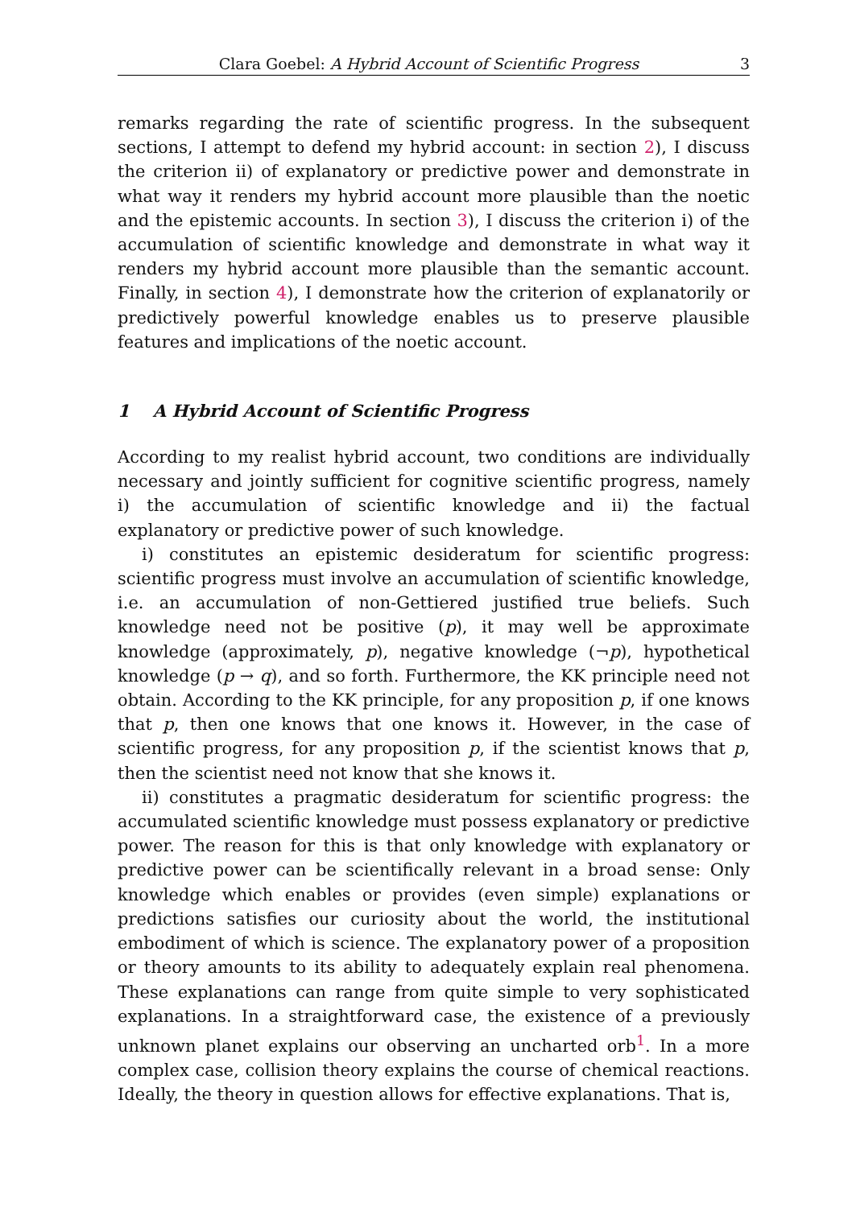Clara Goebel: A Hybrid Account of Scientific Progress 3
remarks regarding the rate of scientific progress. In the subsequent sections, I attempt to defend my hybrid account: in section 2), I discuss the criterion ii) of explanatory or predictive power and demonstrate in what way it renders my hybrid account more plausible than the noetic and the epistemic accounts. In section 3), I discuss the criterion i) of the accumulation of scientific knowledge and demonstrate in what way it renders my hybrid account more plausible than the semantic account. Finally, in section 4), I demonstrate how the criterion of explanatorily or predictively powerful knowledge enables us to preserve plausible features and implications of the noetic account.
1 A Hybrid Account of Scientific Progress
According to my realist hybrid account, two conditions are individually necessary and jointly sufficient for cognitive scientific progress, namely i) the accumulation of scientific knowledge and ii) the factual explanatory or predictive power of such knowledge.
i) constitutes an epistemic desideratum for scientific progress: scientific progress must involve an accumulation of scientific knowledge, i.e. an accumulation of non-Gettiered justified true beliefs. Such knowledge need not be positive (p), it may well be approximate knowledge (approximately, p), negative knowledge (¬p), hypothetical knowledge (p → q), and so forth. Furthermore, the KK principle need not obtain. According to the KK principle, for any proposition p, if one knows that p, then one knows that one knows it. However, in the case of scientific progress, for any proposition p, if the scientist knows that p, then the scientist need not know that she knows it.
ii) constitutes a pragmatic desideratum for scientific progress: the accumulated scientific knowledge must possess explanatory or predictive power. The reason for this is that only knowledge with explanatory or predictive power can be scientifically relevant in a broad sense: Only knowledge which enables or provides (even simple) explanations or predictions satisfies our curiosity about the world, the institutional embodiment of which is science. The explanatory power of a proposition or theory amounts to its ability to adequately explain real phenomena. These explanations can range from quite simple to very sophisticated explanations. In a straightforward case, the existence of a previously unknown planet explains our observing an uncharted orb<sup>1</sup>. In a more complex case, collision theory explains the course of chemical reactions. Ideally, the theory in question allows for effective explanations. That is,